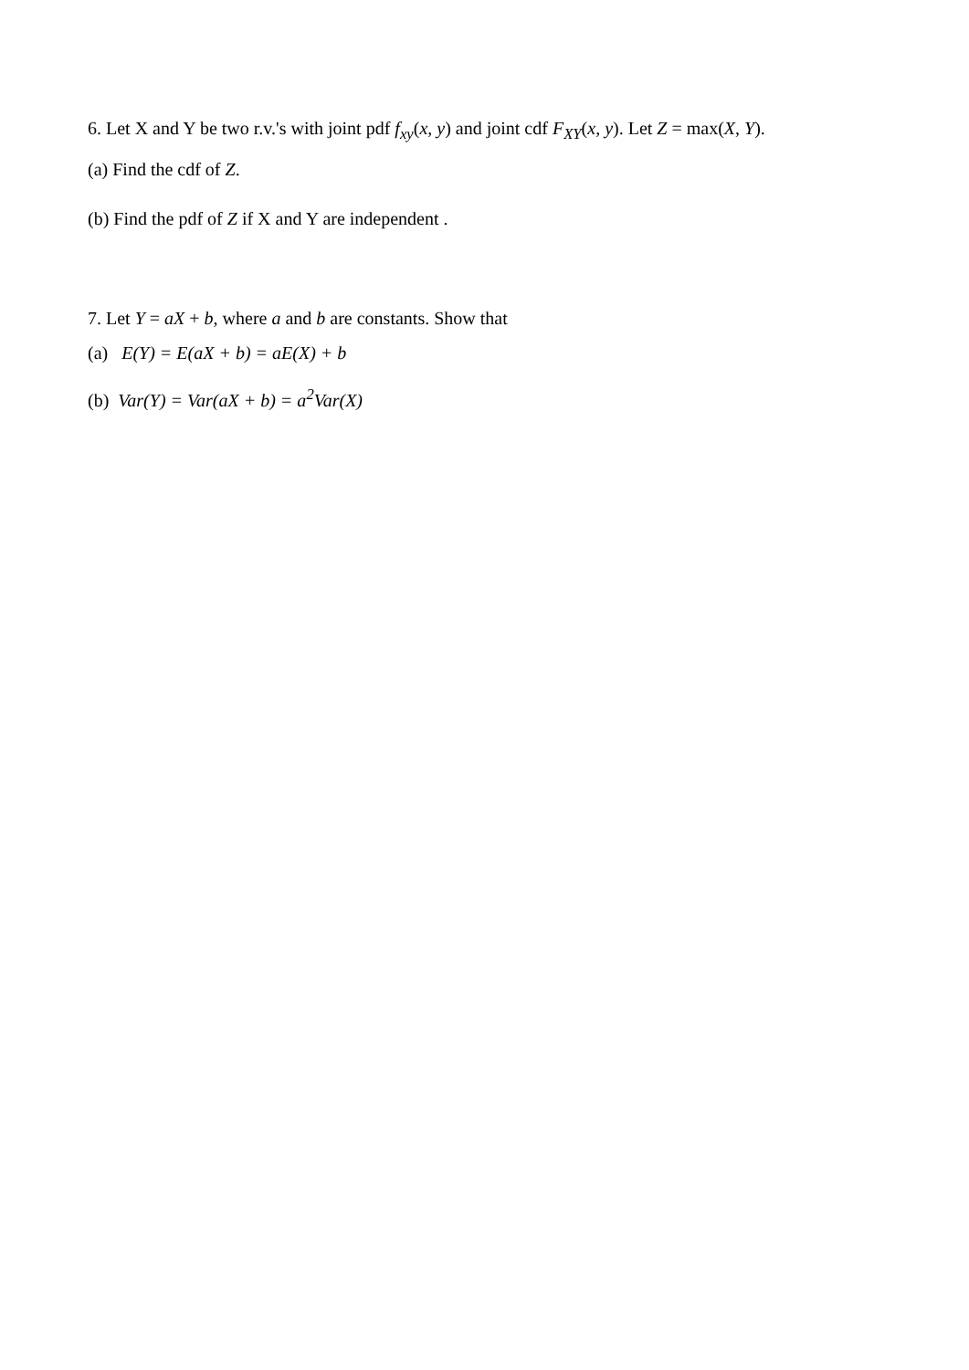6. Let X and Y be two r.v.'s with joint pdf f<sub>xy</sub>(x, y) and joint cdf F<sub>XY</sub>(x, y). Let Z = max(X, Y).
(a) Find the cdf of Z.
(b) Find the pdf of Z if X and Y are independent .
7. Let Y = aX + b, where a and b are constants. Show that
(a) E(Y) = E(aX + b) = aE(X) + b
(b) Var(Y) = Var(aX + b) = a<sup>2</sup>Var(X)